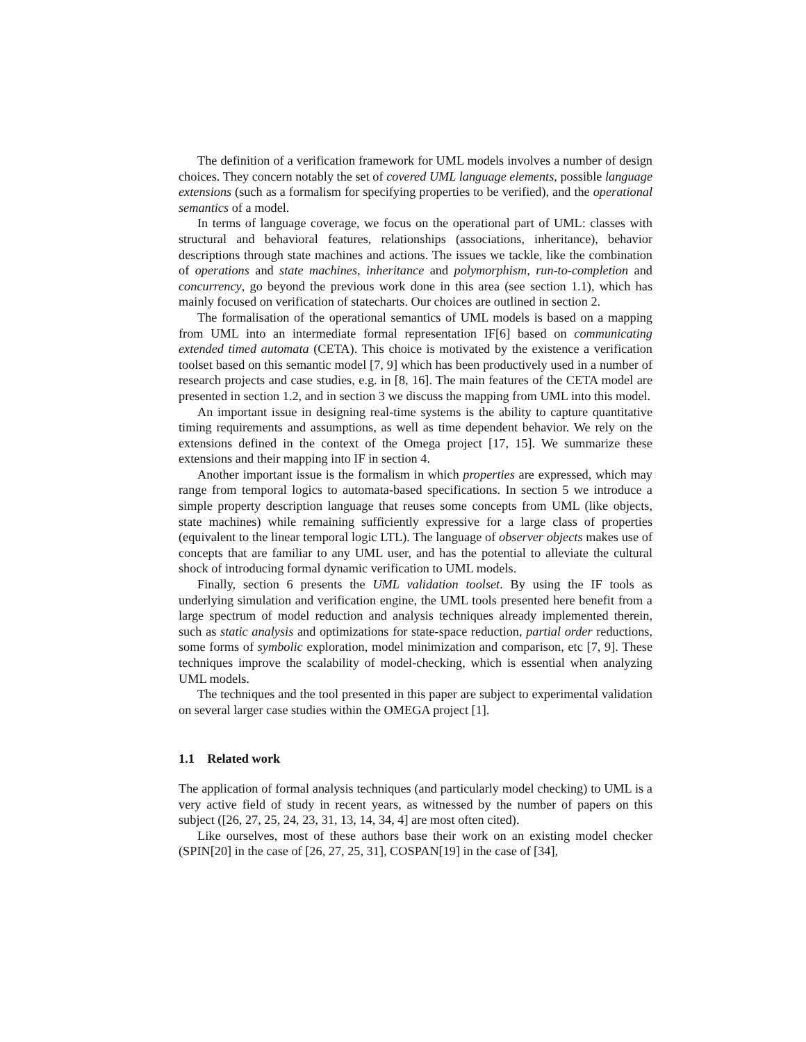The definition of a verification framework for UML models involves a number of design choices. They concern notably the set of covered UML language elements, possible language extensions (such as a formalism for specifying properties to be verified), and the operational semantics of a model.
In terms of language coverage, we focus on the operational part of UML: classes with structural and behavioral features, relationships (associations, inheritance), behavior descriptions through state machines and actions. The issues we tackle, like the combination of operations and state machines, inheritance and polymorphism, run-to-completion and concurrency, go beyond the previous work done in this area (see section 1.1), which has mainly focused on verification of statecharts. Our choices are outlined in section 2.
The formalisation of the operational semantics of UML models is based on a mapping from UML into an intermediate formal representation IF[6] based on communicating extended timed automata (CETA). This choice is motivated by the existence a verification toolset based on this semantic model [7, 9] which has been productively used in a number of research projects and case studies, e.g. in [8, 16]. The main features of the CETA model are presented in section 1.2, and in section 3 we discuss the mapping from UML into this model.
An important issue in designing real-time systems is the ability to capture quantitative timing requirements and assumptions, as well as time dependent behavior. We rely on the extensions defined in the context of the Omega project [17, 15]. We summarize these extensions and their mapping into IF in section 4.
Another important issue is the formalism in which properties are expressed, which may range from temporal logics to automata-based specifications. In section 5 we introduce a simple property description language that reuses some concepts from UML (like objects, state machines) while remaining sufficiently expressive for a large class of properties (equivalent to the linear temporal logic LTL). The language of observer objects makes use of concepts that are familiar to any UML user, and has the potential to alleviate the cultural shock of introducing formal dynamic verification to UML models.
Finally, section 6 presents the UML validation toolset. By using the IF tools as underlying simulation and verification engine, the UML tools presented here benefit from a large spectrum of model reduction and analysis techniques already implemented therein, such as static analysis and optimizations for state-space reduction, partial order reductions, some forms of symbolic exploration, model minimization and comparison, etc [7, 9]. These techniques improve the scalability of model-checking, which is essential when analyzing UML models.
The techniques and the tool presented in this paper are subject to experimental validation on several larger case studies within the OMEGA project [1].
1.1 Related work
The application of formal analysis techniques (and particularly model checking) to UML is a very active field of study in recent years, as witnessed by the number of papers on this subject ([26, 27, 25, 24, 23, 31, 13, 14, 34, 4] are most often cited).
Like ourselves, most of these authors base their work on an existing model checker (SPIN[20] in the case of [26, 27, 25, 31], COSPAN[19] in the case of [34],